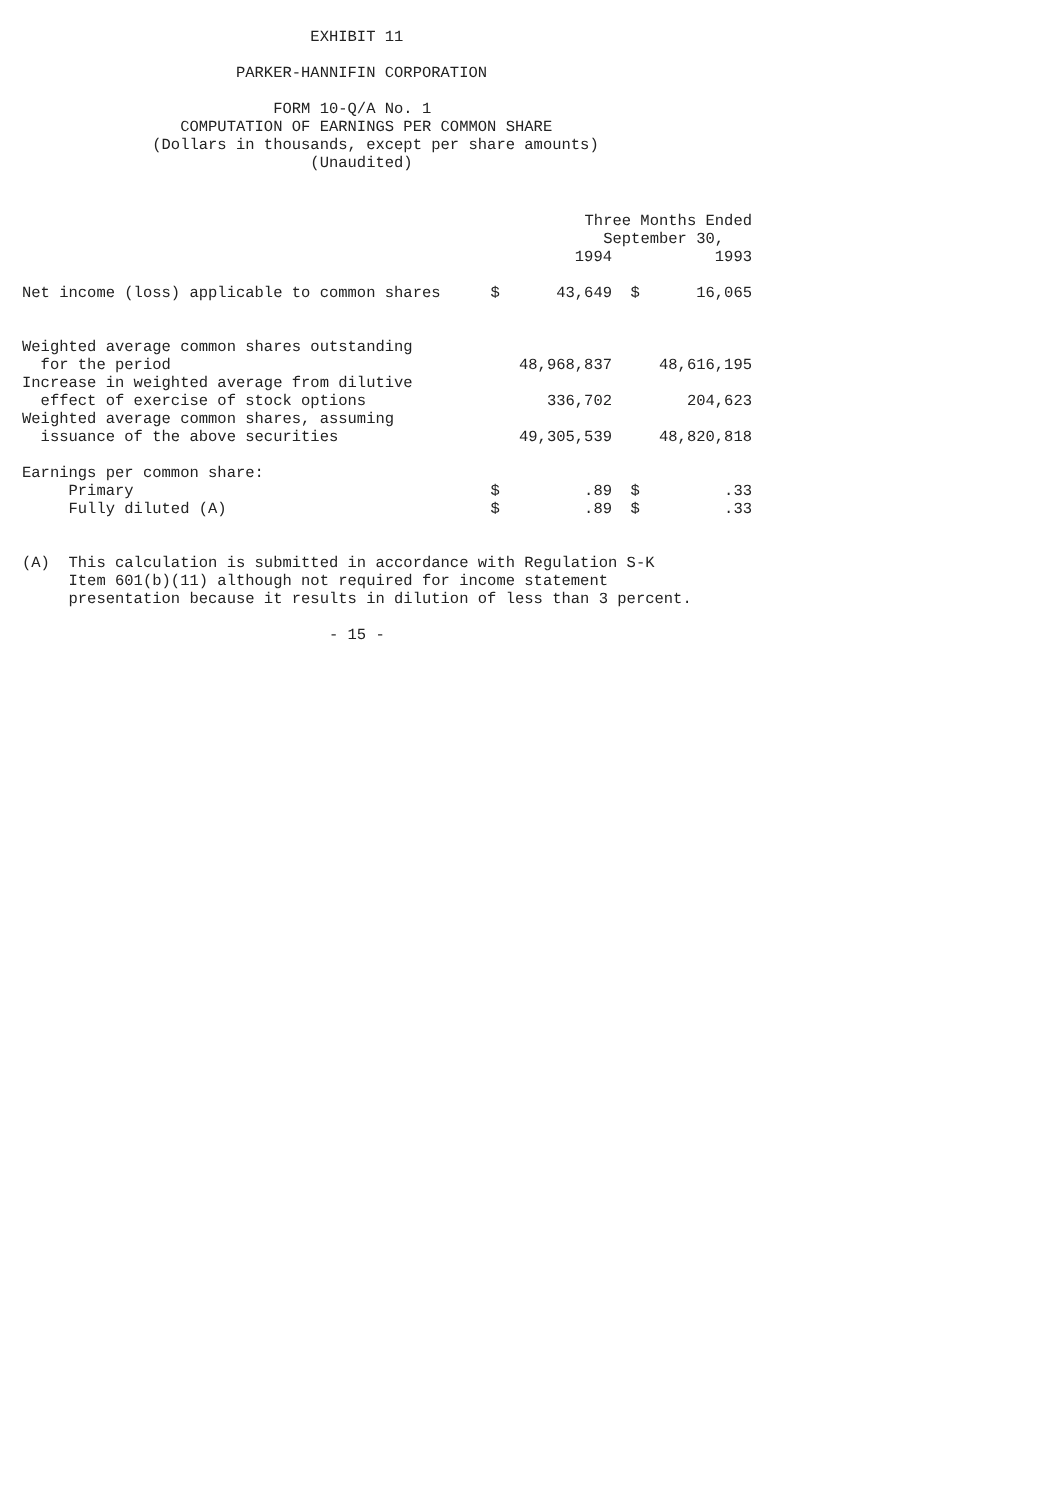EXHIBIT 11

                       PARKER-HANNIFIN CORPORATION

                           FORM 10-Q/A No. 1
                 COMPUTATION OF EARNINGS PER COMMON SHARE
              (Dollars in thousands, except per share amounts)
                               (Unaudited)
| | Three Months Ended | | | |
| | September 30, | | | |
| | 1994 | | 1993 | |
| Net income (loss) applicable to common shares | $ | 43,649 | $ | 16,065 |
| Weighted average common shares outstanding | | | | |
| for the period | 48,968,837 | | 48,616,195 | |
| Increase in weighted average from dilutive | | | | |
| effect of exercise of stock options | 336,702 | | 204,623 | |
| Weighted average common shares, assuming | | | | |
| issuance of the above securities | 49,305,539 | | 48,820,818 | |
| Earnings per common share: | | | | |
| Primary | $ | .89 | $ | .33 |
| Fully diluted (A) | $ | .89 | $ | .33 |
(A)  This calculation is submitted in accordance with Regulation S-K
     Item 601(b)(11) although not required for income statement
     presentation because it results in dilution of less than 3 percent.

                                 - 15 -